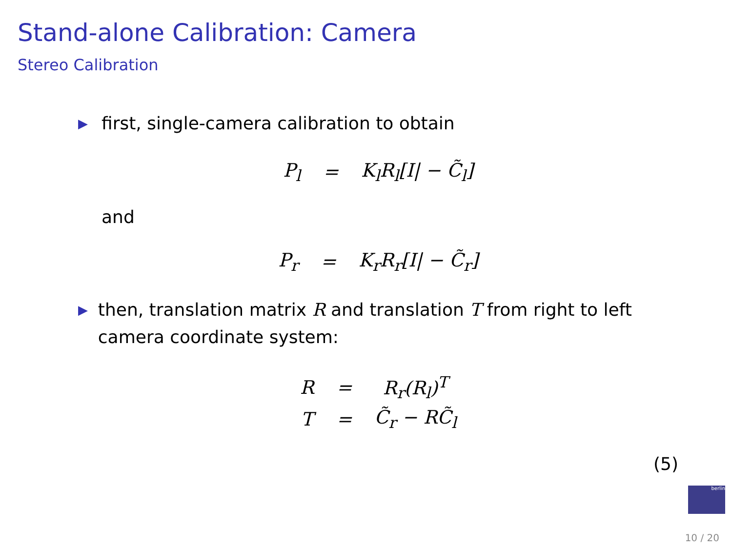Stand-alone Calibration: Camera
Stereo Calibration
▶ first, single-camera calibration to obtain
| P<sub>l</sub> | = | K<sub>l</sub>R<sub>l</sub>[I/ − C̃<sub>l</sub>] |
and
| P<sub>r</sub> | = | K<sub>r</sub>R<sub>r</sub>[I/ − C̃<sub>r</sub>] |
▶ then, translation matrix R and translation T from right to left camera coordinate system:
| R | = | R<sub>r</sub>(R<sub>l</sub>)<sup>T</sup> |
| T | = | C̃<sub>r</sub> − RC̃<sub>l</sub> |
(5)
berlin
10 / 20